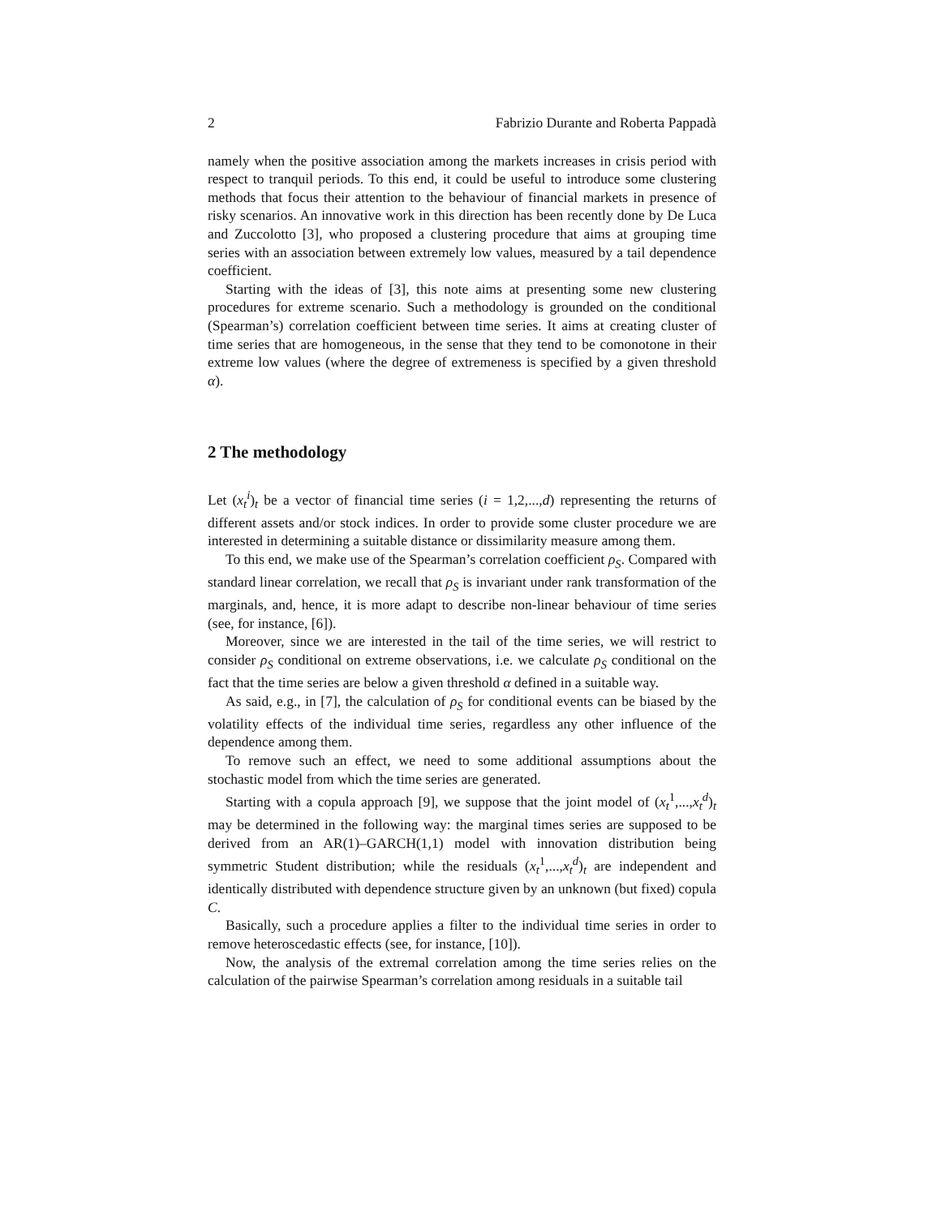2 Fabrizio Durante and Roberta Pappadà
namely when the positive association among the markets increases in crisis period with respect to tranquil periods. To this end, it could be useful to introduce some clustering methods that focus their attention to the behaviour of financial markets in presence of risky scenarios. An innovative work in this direction has been recently done by De Luca and Zuccolotto [3], who proposed a clustering procedure that aims at grouping time series with an association between extremely low values, measured by a tail dependence coefficient.
Starting with the ideas of [3], this note aims at presenting some new clustering procedures for extreme scenario. Such a methodology is grounded on the conditional (Spearman’s) correlation coefficient between time series. It aims at creating cluster of time series that are homogeneous, in the sense that they tend to be comonotone in their extreme low values (where the degree of extremeness is specified by a given threshold α).
2 The methodology
Let (x<sub>t</sub><sup>i</sup>)<sub>t</sub> be a vector of financial time series (i = 1,2,...,d) representing the returns of different assets and/or stock indices. In order to provide some cluster procedure we are interested in determining a suitable distance or dissimilarity measure among them.
To this end, we make use of the Spearman’s correlation coefficient ρ<sub>S</sub>. Compared with standard linear correlation, we recall that ρ<sub>S</sub> is invariant under rank transformation of the marginals, and, hence, it is more adapt to describe non-linear behaviour of time series (see, for instance, [6]).
Moreover, since we are interested in the tail of the time series, we will restrict to consider ρ<sub>S</sub> conditional on extreme observations, i.e. we calculate ρ<sub>S</sub> conditional on the fact that the time series are below a given threshold α defined in a suitable way.
As said, e.g., in [7], the calculation of ρ<sub>S</sub> for conditional events can be biased by the volatility effects of the individual time series, regardless any other influence of the dependence among them.
To remove such an effect, we need to some additional assumptions about the stochastic model from which the time series are generated.
Starting with a copula approach [9], we suppose that the joint model of (x<sub>t</sub><sup>1</sup>,...,x<sub>t</sub><sup>d</sup>)<sub>t</sub> may be determined in the following way: the marginal times series are supposed to be derived from an AR(1)–GARCH(1,1) model with innovation distribution being symmetric Student distribution; while the residuals (x<sub>t</sub><sup>1</sup>,...,x<sub>t</sub><sup>d</sup>)<sub>t</sub> are independent and identically distributed with dependence structure given by an unknown (but fixed) copula C.
Basically, such a procedure applies a filter to the individual time series in order to remove heteroscedastic effects (see, for instance, [10]).
Now, the analysis of the extremal correlation among the time series relies on the calculation of the pairwise Spearman’s correlation among residuals in a suitable tail